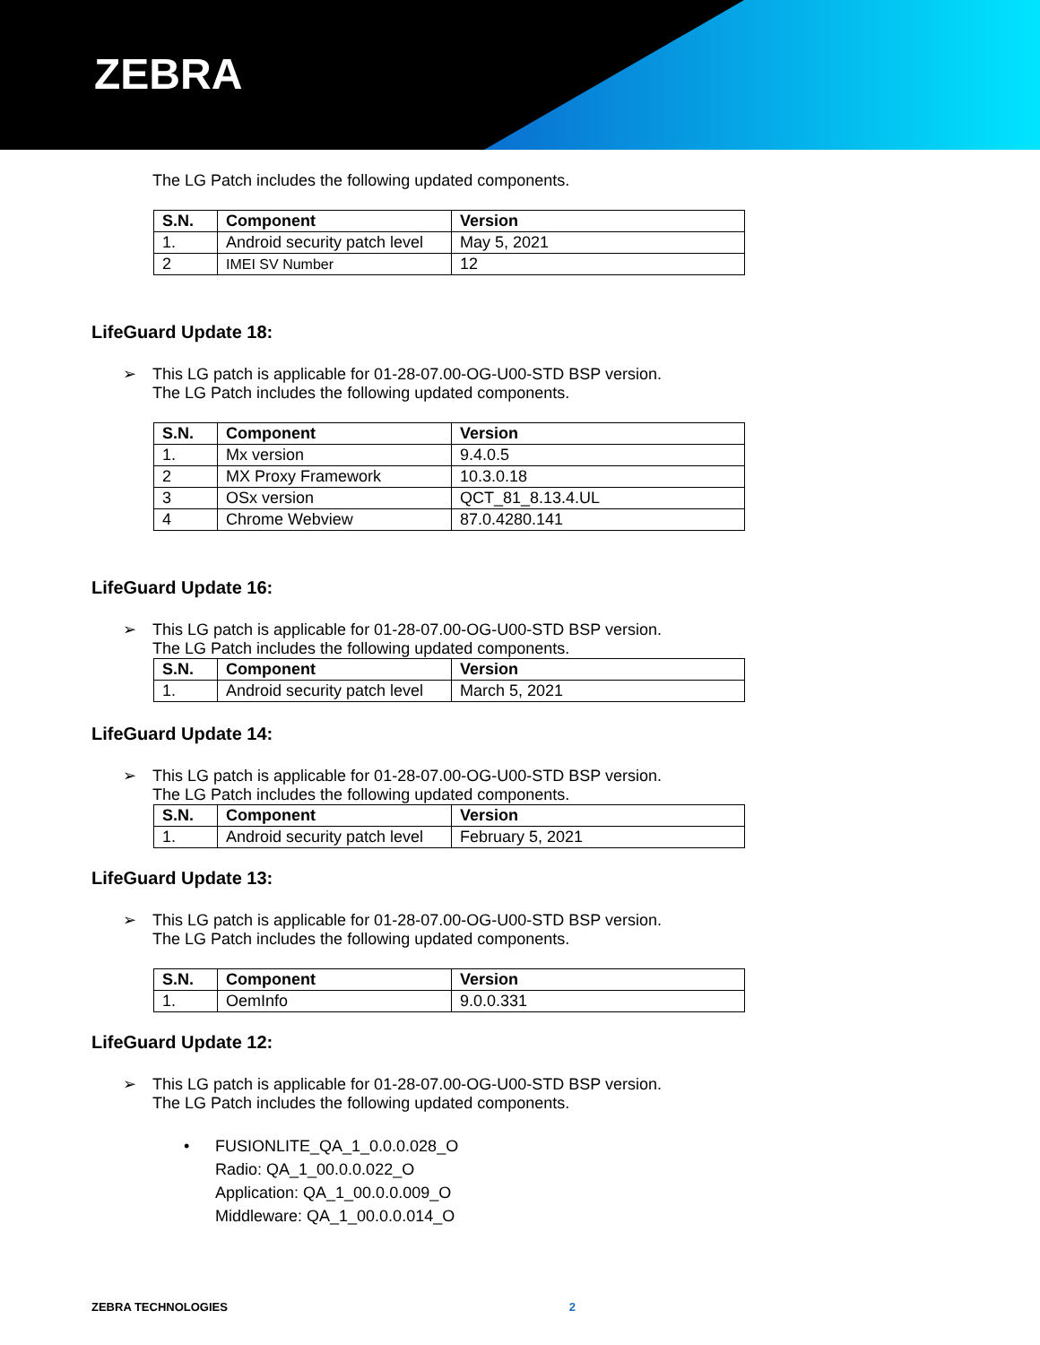ZEBRA
The LG Patch includes the following updated components.
| S.N. | Component | Version |
| --- | --- | --- |
| 1. | Android security patch level | May 5, 2021 |
| 2 | IMEI SV Number | 12 |
LifeGuard Update 18:
➢ This LG patch is applicable for 01-28-07.00-OG-U00-STD BSP version.
The LG Patch includes the following updated components.
| S.N. | Component | Version |
| --- | --- | --- |
| 1. | Mx version | 9.4.0.5 |
| 2 | MX Proxy Framework | 10.3.0.18 |
| 3 | OSx version | QCT_81_8.13.4.UL |
| 4 | Chrome Webview | 87.0.4280.141 |
LifeGuard Update 16:
➢ This LG patch is applicable for 01-28-07.00-OG-U00-STD BSP version.
The LG Patch includes the following updated components.
| S.N. | Component | Version |
| --- | --- | --- |
| 1. | Android security patch level | March 5, 2021 |
LifeGuard Update 14:
➢ This LG patch is applicable for 01-28-07.00-OG-U00-STD BSP version.
The LG Patch includes the following updated components.
| S.N. | Component | Version |
| --- | --- | --- |
| 1. | Android security patch level | February 5, 2021 |
LifeGuard Update 13:
➢ This LG patch is applicable for 01-28-07.00-OG-U00-STD BSP version.
The LG Patch includes the following updated components.
| S.N. | Component | Version |
| --- | --- | --- |
| 1. | OemInfo | 9.0.0.331 |
LifeGuard Update 12:
➢ This LG patch is applicable for 01-28-07.00-OG-U00-STD BSP version.
The LG Patch includes the following updated components.
• FUSIONLITE_QA_1_0.0.0.028_O
Radio: QA_1_00.0.0.022_O
Application: QA_1_00.0.0.009_O
Middleware: QA_1_00.0.0.014_O
ZEBRA TECHNOLOGIES 2